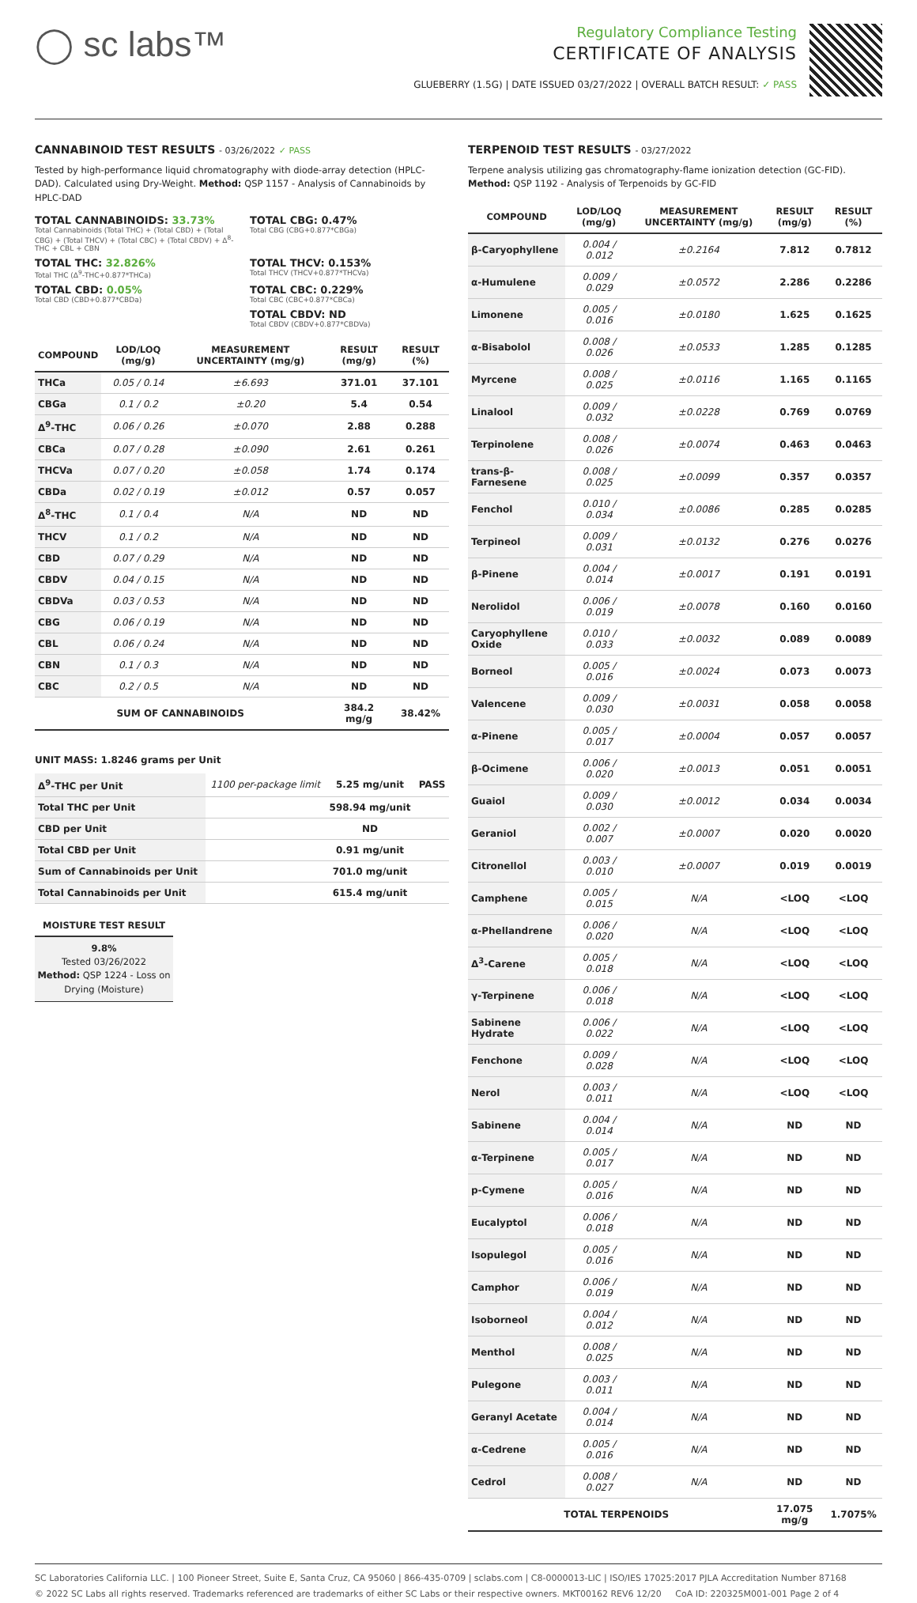◯ sc labs™
Regulatory Compliance Testing
CERTIFICATE OF ANALYSIS
GLUEBERRY (1.5G) | DATE ISSUED 03/27/2022 | OVERALL BATCH RESULT: ✓ PASS
CANNABINOID TEST RESULTS - 03/26/2022 ✓ PASS
Tested by high-performance liquid chromatography with diode-array detection (HPLC-DAD). Calculated using Dry-Weight. Method: QSP 1157 - Analysis of Cannabinoids by HPLC-DAD
TOTAL CANNABINOIDS: 33.73%
Total Cannabinoids (Total THC) + (Total CBD) + (Total CBG) + (Total THCV) + (Total CBC) + (Total CBDV) + Δ<sup>8</sup>-THC + CBL + CBN
TOTAL CBG: 0.47%
Total CBG (CBG+0.877*CBGa)
TOTAL THC: 32.826%
Total THC (Δ<sup>9</sup>-THC+0.877*THCa)
TOTAL THCV: 0.153%
Total THCV (THCV+0.877*THCVa)
TOTAL CBD: 0.05%
Total CBD (CBD+0.877*CBDa)
TOTAL CBC: 0.229%
Total CBC (CBC+0.877*CBCa)
TOTAL CBDV: ND
Total CBDV (CBDV+0.877*CBDVa)
| COMPOUND | LOD/LOQ (mg/g) | MEASUREMENT UNCERTAINTY (mg/g) | RESULT (mg/g) | RESULT (%) |
| --- | --- | --- | --- | --- |
| THCa | 0.05 / 0.14 | ±6.693 | 371.01 | 37.101 |
| CBGa | 0.1 / 0.2 | ±0.20 | 5.4 | 0.54 |
| Δ<sup>9</sup>-THC | 0.06 / 0.26 | ±0.070 | 2.88 | 0.288 |
| CBCa | 0.07 / 0.28 | ±0.090 | 2.61 | 0.261 |
| THCVa | 0.07 / 0.20 | ±0.058 | 1.74 | 0.174 |
| CBDa | 0.02 / 0.19 | ±0.012 | 0.57 | 0.057 |
| Δ<sup>8</sup>-THC | 0.1 / 0.4 | N/A | ND | ND |
| THCV | 0.1 / 0.2 | N/A | ND | ND |
| CBD | 0.07 / 0.29 | N/A | ND | ND |
| CBDV | 0.04 / 0.15 | N/A | ND | ND |
| CBDVa | 0.03 / 0.53 | N/A | ND | ND |
| CBG | 0.06 / 0.19 | N/A | ND | ND |
| CBL | 0.06 / 0.24 | N/A | ND | ND |
| CBN | 0.1 / 0.3 | N/A | ND | ND |
| CBC | 0.2 / 0.5 | N/A | ND | ND |
| SUM OF CANNABINOIDS | | | 384.2 mg/g | 38.42% |
UNIT MASS: 1.8246 grams per Unit
| Δ<sup>9</sup>-THC per Unit | 1100 per-package limit | 5.25 mg/unit | PASS |
| Total THC per Unit | | 598.94 mg/unit | |
| CBD per Unit | | ND | |
| Total CBD per Unit | | 0.91 mg/unit | |
| Sum of Cannabinoids per Unit | | 701.0 mg/unit | |
| Total Cannabinoids per Unit | | 615.4 mg/unit | |
MOISTURE TEST RESULT
9.8%
Tested 03/26/2022
Method: QSP 1224 - Loss on Drying (Moisture)
TERPENOID TEST RESULTS - 03/27/2022
Terpene analysis utilizing gas chromatography-flame ionization detection (GC-FID). Method: QSP 1192 - Analysis of Terpenoids by GC-FID
| COMPOUND | LOD/LOQ (mg/g) | MEASUREMENT UNCERTAINTY (mg/g) | RESULT (mg/g) | RESULT (%) |
| --- | --- | --- | --- | --- |
| β-Caryophyllene | 0.004 / 0.012 | ±0.2164 | 7.812 | 0.7812 |
| α-Humulene | 0.009 / 0.029 | ±0.0572 | 2.286 | 0.2286 |
| Limonene | 0.005 / 0.016 | ±0.0180 | 1.625 | 0.1625 |
| α-Bisabolol | 0.008 / 0.026 | ±0.0533 | 1.285 | 0.1285 |
| Myrcene | 0.008 / 0.025 | ±0.0116 | 1.165 | 0.1165 |
| Linalool | 0.009 / 0.032 | ±0.0228 | 0.769 | 0.0769 |
| Terpinolene | 0.008 / 0.026 | ±0.0074 | 0.463 | 0.0463 |
| trans-β-Farnesene | 0.008 / 0.025 | ±0.0099 | 0.357 | 0.0357 |
| Fenchol | 0.010 / 0.034 | ±0.0086 | 0.285 | 0.0285 |
| Terpineol | 0.009 / 0.031 | ±0.0132 | 0.276 | 0.0276 |
| β-Pinene | 0.004 / 0.014 | ±0.0017 | 0.191 | 0.0191 |
| Nerolidol | 0.006 / 0.019 | ±0.0078 | 0.160 | 0.0160 |
| Caryophyllene Oxide | 0.010 / 0.033 | ±0.0032 | 0.089 | 0.0089 |
| Borneol | 0.005 / 0.016 | ±0.0024 | 0.073 | 0.0073 |
| Valencene | 0.009 / 0.030 | ±0.0031 | 0.058 | 0.0058 |
| α-Pinene | 0.005 / 0.017 | ±0.0004 | 0.057 | 0.0057 |
| β-Ocimene | 0.006 / 0.020 | ±0.0013 | 0.051 | 0.0051 |
| Guaiol | 0.009 / 0.030 | ±0.0012 | 0.034 | 0.0034 |
| Geraniol | 0.002 / 0.007 | ±0.0007 | 0.020 | 0.0020 |
| Citronellol | 0.003 / 0.010 | ±0.0007 | 0.019 | 0.0019 |
| Camphene | 0.005 / 0.015 | N/A | <LOQ | <LOQ |
| α-Phellandrene | 0.006 / 0.020 | N/A | <LOQ | <LOQ |
| Δ<sup>3</sup>-Carene | 0.005 / 0.018 | N/A | <LOQ | <LOQ |
| γ-Terpinene | 0.006 / 0.018 | N/A | <LOQ | <LOQ |
| Sabinene Hydrate | 0.006 / 0.022 | N/A | <LOQ | <LOQ |
| Fenchone | 0.009 / 0.028 | N/A | <LOQ | <LOQ |
| Nerol | 0.003 / 0.011 | N/A | <LOQ | <LOQ |
| Sabinene | 0.004 / 0.014 | N/A | ND | ND |
| α-Terpinene | 0.005 / 0.017 | N/A | ND | ND |
| p-Cymene | 0.005 / 0.016 | N/A | ND | ND |
| Eucalyptol | 0.006 / 0.018 | N/A | ND | ND |
| Isopulegol | 0.005 / 0.016 | N/A | ND | ND |
| Camphor | 0.006 / 0.019 | N/A | ND | ND |
| Isoborneol | 0.004 / 0.012 | N/A | ND | ND |
| Menthol | 0.008 / 0.025 | N/A | ND | ND |
| Pulegone | 0.003 / 0.011 | N/A | ND | ND |
| Geranyl Acetate | 0.004 / 0.014 | N/A | ND | ND |
| α-Cedrene | 0.005 / 0.016 | N/A | ND | ND |
| Cedrol | 0.008 / 0.027 | N/A | ND | ND |
| TOTAL TERPENOIDS | | | 17.075 mg/g | 1.7075% |
SC Laboratories California LLC. | 100 Pioneer Street, Suite E, Santa Cruz, CA 95060 | 866-435-0709 | sclabs.com | C8-0000013-LIC | ISO/IES 17025:2017 PJLA Accreditation Number 87168
© 2022 SC Labs all rights reserved. Trademarks referenced are trademarks of either SC Labs or their respective owners. MKT00162 REV6 12/20 CoA ID: 220325M001-001 Page 2 of 4